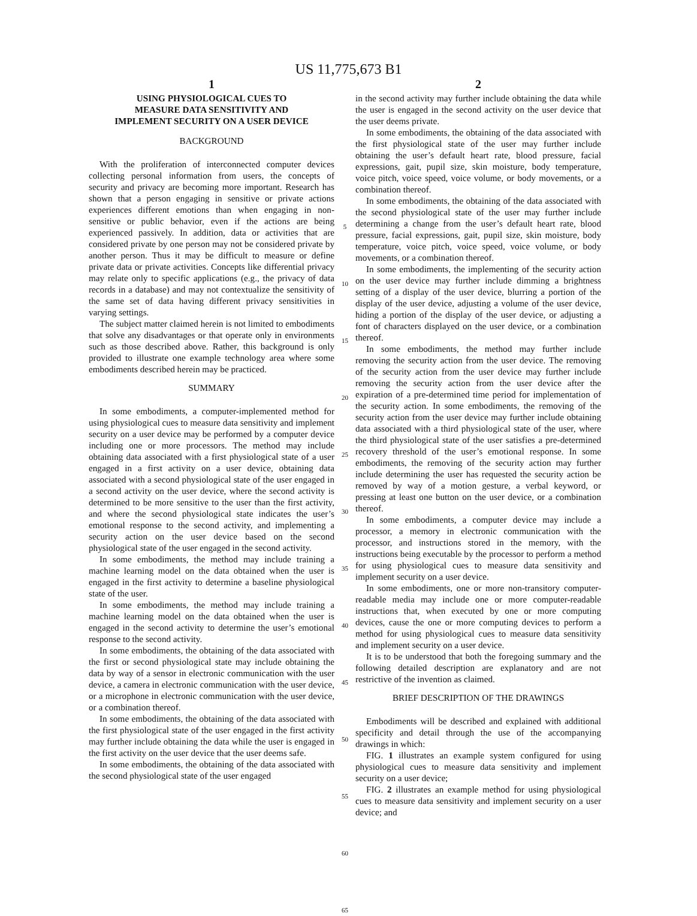US 11,775,673 B1
1
USING PHYSIOLOGICAL CUES TO MEASURE DATA SENSITIVITY AND IMPLEMENT SECURITY ON A USER DEVICE
BACKGROUND
With the proliferation of interconnected computer devices collecting personal information from users, the concepts of security and privacy are becoming more important. Research has shown that a person engaging in sensitive or private actions experiences different emotions than when engaging in non-sensitive or public behavior, even if the actions are being experienced passively. In addition, data or activities that are considered private by one person may not be considered private by another person. Thus it may be difficult to measure or define private data or private activities. Concepts like differential privacy may relate only to specific applications (e.g., the privacy of data records in a database) and may not contextualize the sensitivity of the same set of data having different privacy sensitivities in varying settings.
The subject matter claimed herein is not limited to embodiments that solve any disadvantages or that operate only in environments such as those described above. Rather, this background is only provided to illustrate one example technology area where some embodiments described herein may be practiced.
SUMMARY
In some embodiments, a computer-implemented method for using physiological cues to measure data sensitivity and implement security on a user device may be performed by a computer device including one or more processors. The method may include obtaining data associated with a first physiological state of a user engaged in a first activity on a user device, obtaining data associated with a second physiological state of the user engaged in a second activity on the user device, where the second activity is determined to be more sensitive to the user than the first activity, and where the second physiological state indicates the user’s emotional response to the second activity, and implementing a security action on the user device based on the second physiological state of the user engaged in the second activity.
In some embodiments, the method may include training a machine learning model on the data obtained when the user is engaged in the first activity to determine a baseline physiological state of the user.
In some embodiments, the method may include training a machine learning model on the data obtained when the user is engaged in the second activity to determine the user’s emotional response to the second activity.
In some embodiments, the obtaining of the data associated with the first or second physiological state may include obtaining the data by way of a sensor in electronic communication with the user device, a camera in electronic communication with the user device, or a microphone in electronic communication with the user device, or a combination thereof.
In some embodiments, the obtaining of the data associated with the first physiological state of the user engaged in the first activity may further include obtaining the data while the user is engaged in the first activity on the user device that the user deems safe.
In some embodiments, the obtaining of the data associated with the second physiological state of the user engaged
5
10
15
20
25
30
35
40
45
50
55
60
65
2
in the second activity may further include obtaining the data while the user is engaged in the second activity on the user device that the user deems private.
In some embodiments, the obtaining of the data associated with the first physiological state of the user may further include obtaining the user’s default heart rate, blood pressure, facial expressions, gait, pupil size, skin moisture, body temperature, voice pitch, voice speed, voice volume, or body movements, or a combination thereof.
In some embodiments, the obtaining of the data associated with the second physiological state of the user may further include determining a change from the user’s default heart rate, blood pressure, facial expressions, gait, pupil size, skin moisture, body temperature, voice pitch, voice speed, voice volume, or body movements, or a combination thereof.
In some embodiments, the implementing of the security action on the user device may further include dimming a brightness setting of a display of the user device, blurring a portion of the display of the user device, adjusting a volume of the user device, hiding a portion of the display of the user device, or adjusting a font of characters displayed on the user device, or a combination thereof.
In some embodiments, the method may further include removing the security action from the user device. The removing of the security action from the user device may further include removing the security action from the user device after the expiration of a pre-determined time period for implementation of the security action. In some embodiments, the removing of the security action from the user device may further include obtaining data associated with a third physiological state of the user, where the third physiological state of the user satisfies a pre-determined recovery threshold of the user’s emotional response. In some embodiments, the removing of the security action may further include determining the user has requested the security action be removed by way of a motion gesture, a verbal keyword, or pressing at least one button on the user device, or a combination thereof.
In some embodiments, a computer device may include a processor, a memory in electronic communication with the processor, and instructions stored in the memory, with the instructions being executable by the processor to perform a method for using physiological cues to measure data sensitivity and implement security on a user device.
In some embodiments, one or more non-transitory computer-readable media may include one or more computer-readable instructions that, when executed by one or more computing devices, cause the one or more computing devices to perform a method for using physiological cues to measure data sensitivity and implement security on a user device.
It is to be understood that both the foregoing summary and the following detailed description are explanatory and are not restrictive of the invention as claimed.
BRIEF DESCRIPTION OF THE DRAWINGS
Embodiments will be described and explained with additional specificity and detail through the use of the accompanying drawings in which:
FIG. 1 illustrates an example system configured for using physiological cues to measure data sensitivity and implement security on a user device;
FIG. 2 illustrates an example method for using physiological cues to measure data sensitivity and implement security on a user device; and